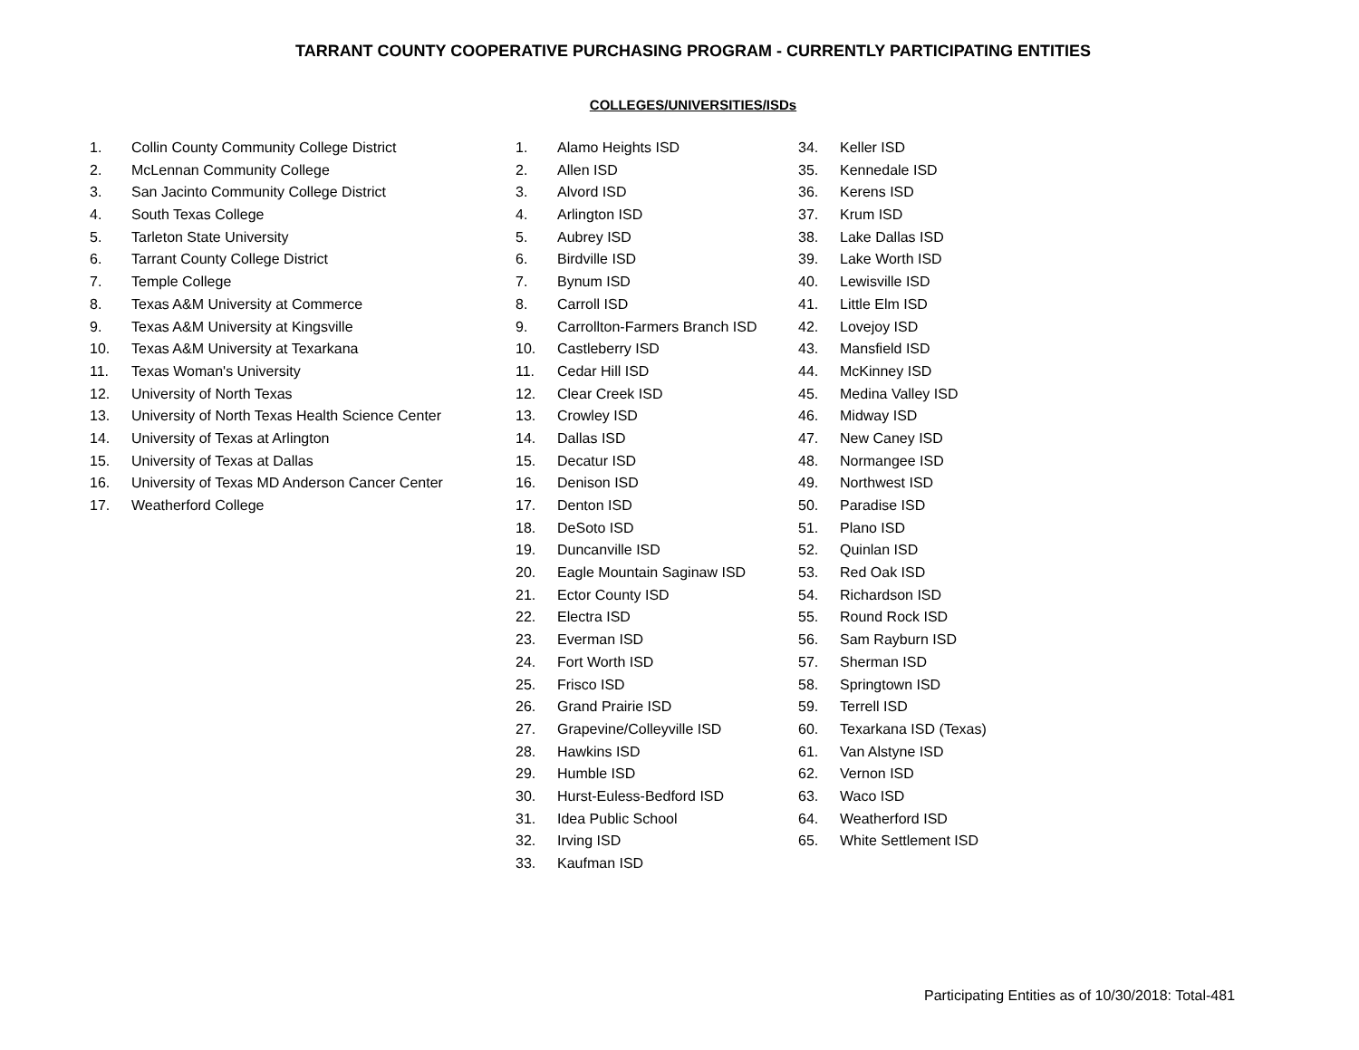TARRANT COUNTY COOPERATIVE PURCHASING PROGRAM - CURRENTLY PARTICIPATING ENTITIES
COLLEGES/UNIVERSITIES/ISDs
1. Collin County Community College District
2. McLennan Community College
3. San Jacinto Community College District
4. South Texas College
5. Tarleton State University
6. Tarrant County College District
7. Temple College
8. Texas A&M University at Commerce
9. Texas A&M University at Kingsville
10. Texas A&M University at Texarkana
11. Texas Woman's University
12. University of North Texas
13. University of North Texas Health Science Center
14. University of Texas at Arlington
15. University of Texas at Dallas
16. University of Texas MD Anderson Cancer Center
17. Weatherford College
1. Alamo Heights ISD
2. Allen ISD
3. Alvord ISD
4. Arlington ISD
5. Aubrey ISD
6. Birdville ISD
7. Bynum ISD
8. Carroll ISD
9. Carrollton-Farmers Branch ISD
10. Castleberry ISD
11. Cedar Hill ISD
12. Clear Creek ISD
13. Crowley ISD
14. Dallas ISD
15. Decatur ISD
16. Denison ISD
17. Denton ISD
18. DeSoto ISD
19. Duncanville ISD
20. Eagle Mountain Saginaw ISD
21. Ector County ISD
22. Electra ISD
23. Everman ISD
24. Fort Worth ISD
25. Frisco ISD
26. Grand Prairie ISD
27. Grapevine/Colleyville ISD
28. Hawkins ISD
29. Humble ISD
30. Hurst-Euless-Bedford ISD
31. Idea Public School
32. Irving ISD
33. Kaufman ISD
34. Keller ISD
35. Kennedale ISD
36. Kerens ISD
37. Krum ISD
38. Lake Dallas ISD
39. Lake Worth ISD
40. Lewisville ISD
41. Little Elm ISD
42. Lovejoy ISD
43. Mansfield ISD
44. McKinney ISD
45. Medina Valley ISD
46. Midway ISD
47. New Caney ISD
48. Normangee ISD
49. Northwest ISD
50. Paradise ISD
51. Plano ISD
52. Quinlan ISD
53. Red Oak ISD
54. Richardson ISD
55. Round Rock ISD
56. Sam Rayburn ISD
57. Sherman ISD
58. Springtown ISD
59. Terrell ISD
60. Texarkana ISD (Texas)
61. Van Alstyne ISD
62. Vernon ISD
63. Waco ISD
64. Weatherford ISD
65. White Settlement ISD
Participating Entities as of 10/30/2018: Total-481